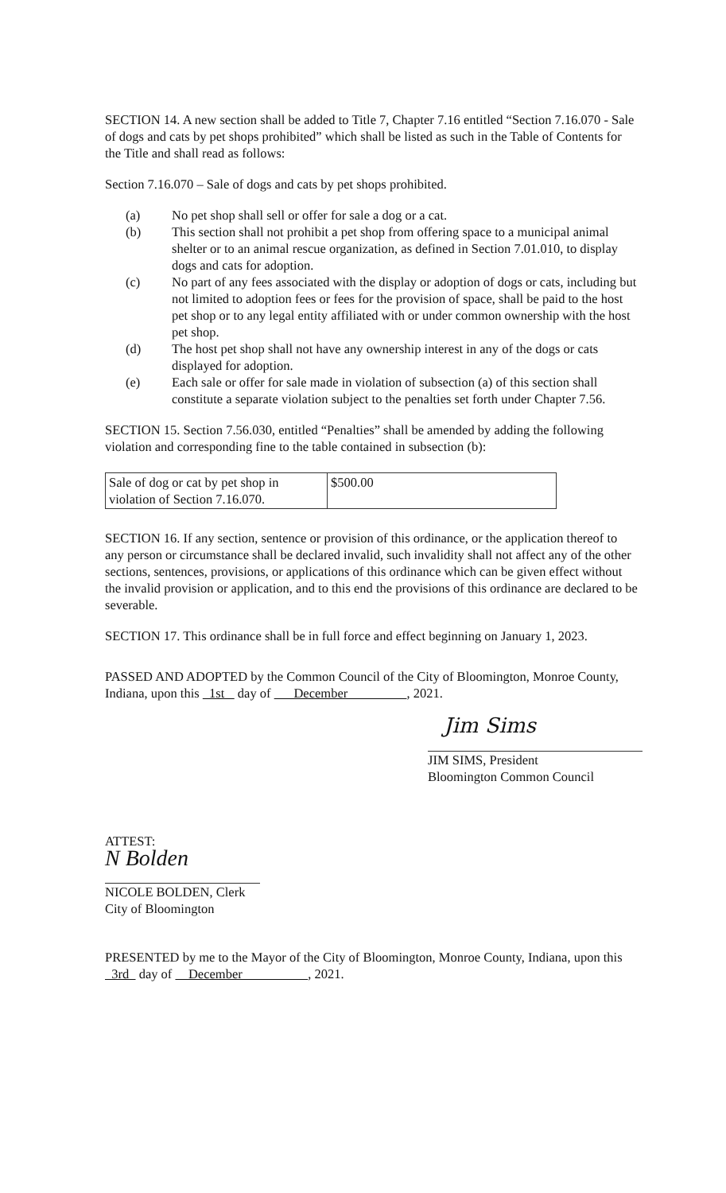SECTION 14. A new section shall be added to Title 7, Chapter 7.16 entitled “Section 7.16.070 - Sale of dogs and cats by pet shops prohibited” which shall be listed as such in the Table of Contents for the Title and shall read as follows:
Section 7.16.070 – Sale of dogs and cats by pet shops prohibited.
(a) No pet shop shall sell or offer for sale a dog or a cat.
(b) This section shall not prohibit a pet shop from offering space to a municipal animal shelter or to an animal rescue organization, as defined in Section 7.01.010, to display dogs and cats for adoption.
(c) No part of any fees associated with the display or adoption of dogs or cats, including but not limited to adoption fees or fees for the provision of space, shall be paid to the host pet shop or to any legal entity affiliated with or under common ownership with the host pet shop.
(d) The host pet shop shall not have any ownership interest in any of the dogs or cats displayed for adoption.
(e) Each sale or offer for sale made in violation of subsection (a) of this section shall constitute a separate violation subject to the penalties set forth under Chapter 7.56.
SECTION 15. Section 7.56.030, entitled “Penalties” shall be amended by adding the following violation and corresponding fine to the table contained in subsection (b):
| Sale of dog or cat by pet shop in violation of Section 7.16.070. | $500.00 |
SECTION 16. If any section, sentence or provision of this ordinance, or the application thereof to any person or circumstance shall be declared invalid, such invalidity shall not affect any of the other sections, sentences, provisions, or applications of this ordinance which can be given effect without the invalid provision or application, and to this end the provisions of this ordinance are declared to be severable.
SECTION 17. This ordinance shall be in full force and effect beginning on January 1, 2023.
PASSED AND ADOPTED by the Common Council of the City of Bloomington, Monroe County, Indiana, upon this 1st day of December , 2021.
Jim Sims
JIM SIMS, President
Bloomington Common Council
ATTEST:
N Bolden
NICOLE BOLDEN, Clerk
City of Bloomington
PRESENTED by me to the Mayor of the City of Bloomington, Monroe County, Indiana, upon this 3rd day of December , 2021.